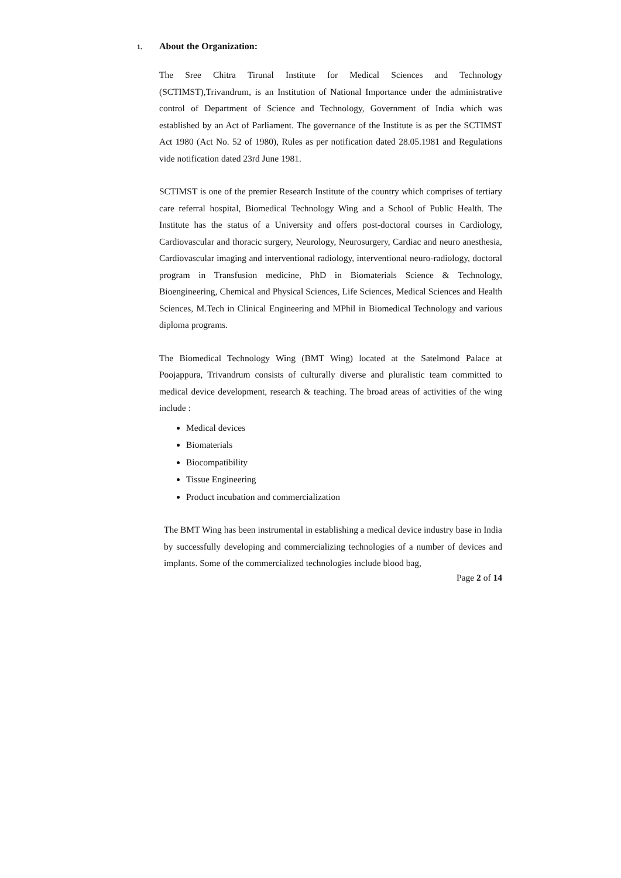1. About the Organization:
The Sree Chitra Tirunal Institute for Medical Sciences and Technology (SCTIMST),Trivandrum, is an Institution of National Importance under the administrative control of Department of Science and Technology, Government of India which was established by an Act of Parliament. The governance of the Institute is as per the SCTIMST Act 1980 (Act No. 52 of 1980), Rules as per notification dated 28.05.1981 and Regulations vide notification dated 23rd June 1981.
SCTIMST is one of the premier Research Institute of the country which comprises of tertiary care referral hospital, Biomedical Technology Wing and a School of Public Health. The Institute has the status of a University and offers post-doctoral courses in Cardiology, Cardiovascular and thoracic surgery, Neurology, Neurosurgery, Cardiac and neuro anesthesia, Cardiovascular imaging and interventional radiology, interventional neuro-radiology, doctoral program in Transfusion medicine, PhD in Biomaterials Science & Technology, Bioengineering, Chemical and Physical Sciences, Life Sciences, Medical Sciences and Health Sciences, M.Tech in Clinical Engineering and MPhil in Biomedical Technology and various diploma programs.
The Biomedical Technology Wing (BMT Wing) located at the Satelmond Palace at Poojappura, Trivandrum consists of culturally diverse and pluralistic team committed to medical device development, research & teaching. The broad areas of activities of the wing include :
Medical devices
Biomaterials
Biocompatibility
Tissue Engineering
Product incubation and commercialization
The BMT Wing has been instrumental in establishing a medical device industry base in India by successfully developing and commercializing technologies of a number of devices and implants. Some of the commercialized technologies include blood bag,
Page 2 of 14